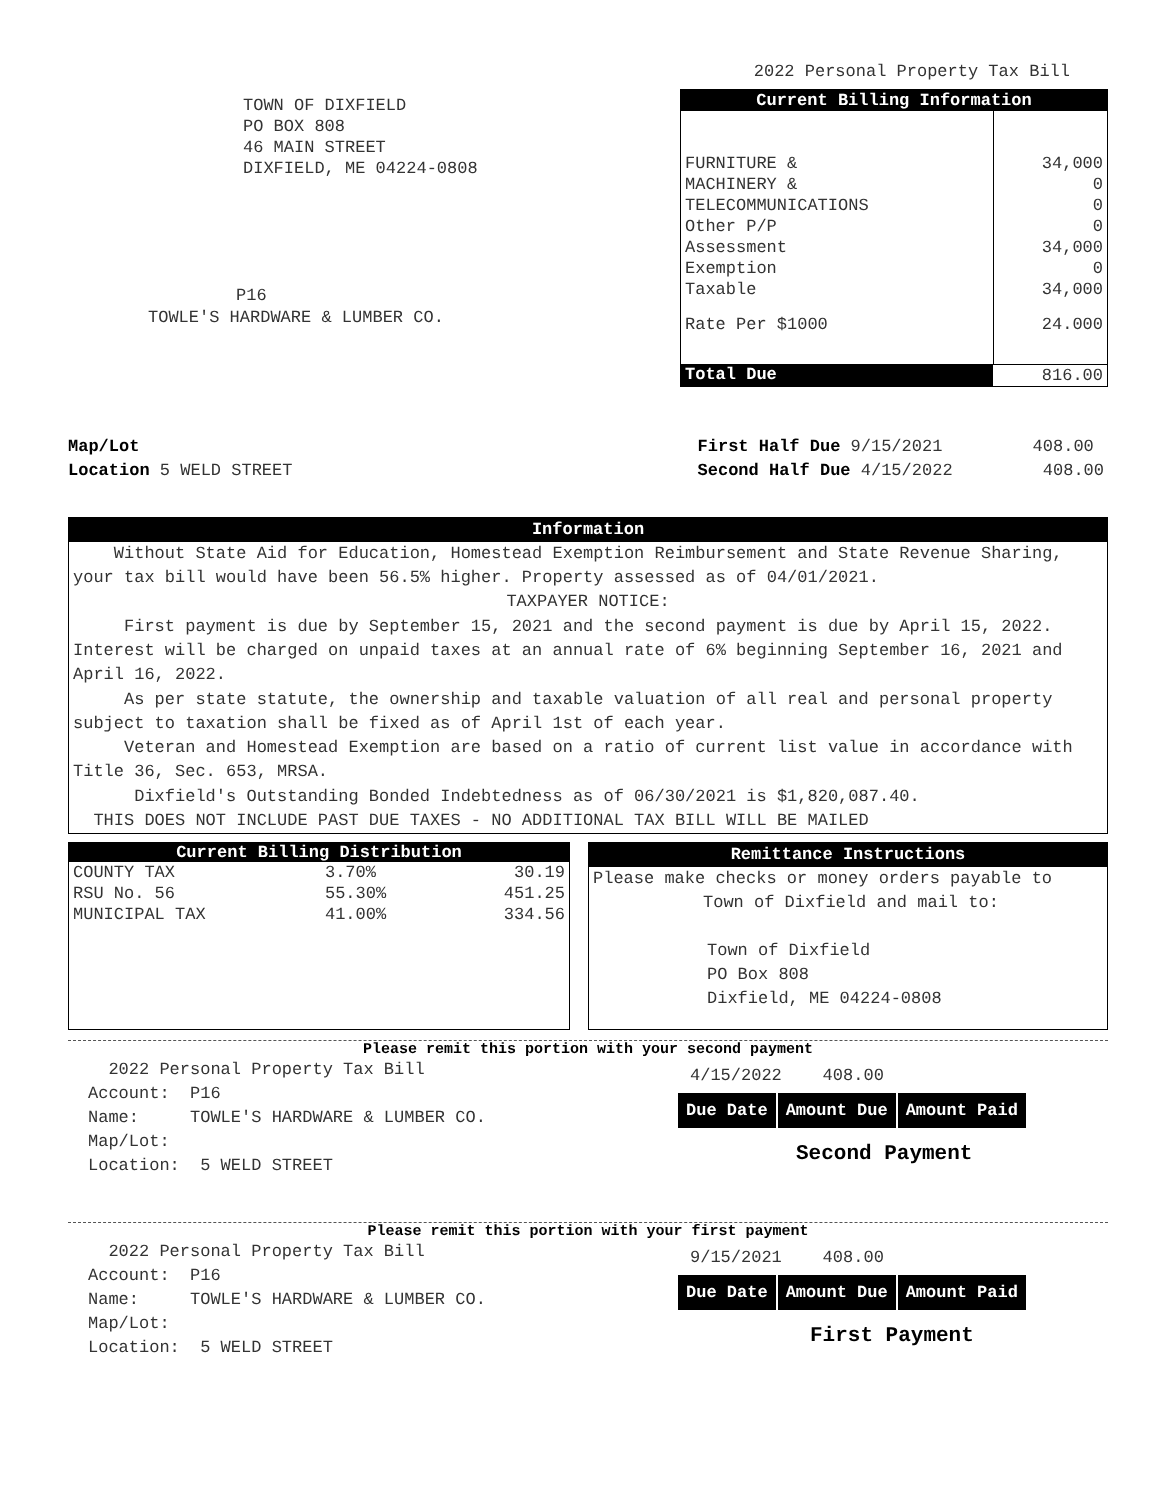2022 Personal Property Tax Bill
TOWN OF DIXFIELD
PO BOX 808
46 MAIN STREET
DIXFIELD, ME 04224-0808
P16
TOWLE'S HARDWARE & LUMBER CO.
| Current Billing Information | |
| --- | --- |
| FURNITURE & | 34,000 |
| MACHINERY & | 0 |
| TELECOMMUNICATIONS | 0 |
| Other P/P | 0 |
| Assessment | 34,000 |
| Exemption | 0 |
| Taxable | 34,000 |
| Rate Per $1000 | 24.000 |
| Total Due | 816.00 |
Map/Lot
Location 5 WELD STREET
First Half Due 9/15/2021 408.00
Second Half Due 4/15/2022 408.00
Information
Without State Aid for Education, Homestead Exemption Reimbursement and State Revenue Sharing, your tax bill would have been 56.5% higher. Property assessed as of 04/01/2021.
TAXPAYER NOTICE:
First payment is due by September 15, 2021 and the second payment is due by April 15, 2022. Interest will be charged on unpaid taxes at an annual rate of 6% beginning September 16, 2021 and April 16, 2022.
As per state statute, the ownership and taxable valuation of all real and personal property subject to taxation shall be fixed as of April 1st of each year.
Veteran and Homestead Exemption are based on a ratio of current list value in accordance with Title 36, Sec. 653, MRSA.
Dixfield's Outstanding Bonded Indebtedness as of 06/30/2021 is $1,820,087.40.
THIS DOES NOT INCLUDE PAST DUE TAXES - NO ADDITIONAL TAX BILL WILL BE MAILED
Current Billing Distribution
| COUNTY TAX | 3.70% | 30.19 |
| RSU No. 56 | 55.30% | 451.25 |
| MUNICIPAL TAX | 41.00% | 334.56 |
Remittance Instructions
Please make checks or money orders payable to
Town of Dixfield and mail to:
Town of Dixfield
PO Box 808
Dixfield, ME 04224-0808
Please remit this portion with your second payment
2022 Personal Property Tax Bill
Account: P16
Name: TOWLE'S HARDWARE & LUMBER CO.
Map/Lot:
Location: 5 WELD STREET
4/15/2022 408.00
| Due Date | Amount Due | Amount Paid |
Second Payment
Please remit this portion with your first payment
2022 Personal Property Tax Bill
Account: P16
Name: TOWLE'S HARDWARE & LUMBER CO.
Map/Lot:
Location: 5 WELD STREET
9/15/2021 408.00
| Due Date | Amount Due | Amount Paid |
First Payment